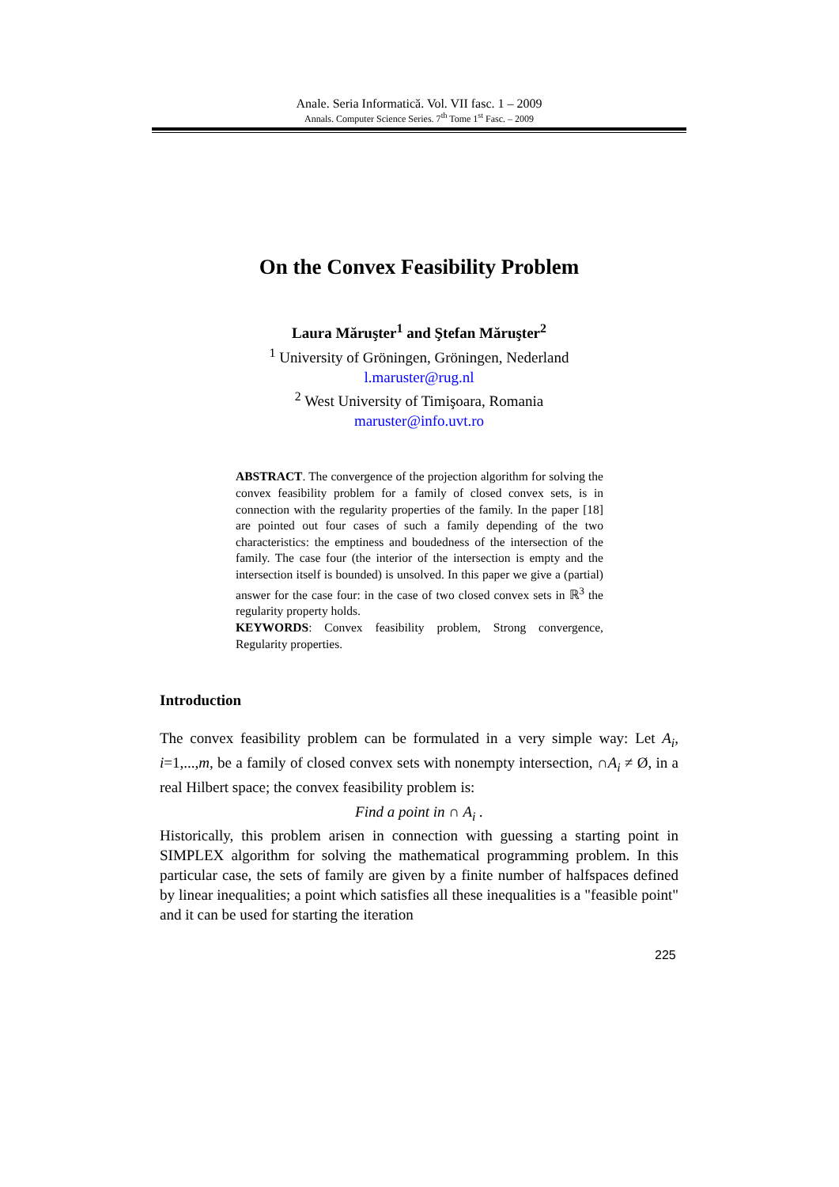Anale. Seria Informatică. Vol. VII fasc. 1 – 2009
Annals. Computer Science Series. 7<sup>th</sup> Tome 1<sup>st</sup> Fasc. – 2009
On the Convex Feasibility Problem
Laura Măruşter<sup>1</sup> and Ştefan Măruşter<sup>2</sup>
<sup>1</sup> University of Gröningen, Gröningen, Nederland
l.maruster@rug.nl
<sup>2</sup> West University of Timişoara, Romania
maruster@info.uvt.ro
ABSTRACT. The convergence of the projection algorithm for solving the convex feasibility problem for a family of closed convex sets, is in connection with the regularity properties of the family. In the paper [18] are pointed out four cases of such a family depending of the two characteristics: the emptiness and boudedness of the intersection of the family. The case four (the interior of the intersection is empty and the intersection itself is bounded) is unsolved. In this paper we give a (partial) answer for the case four: in the case of two closed convex sets in ℝ<sup>3</sup> the regularity property holds.
KEYWORDS: Convex feasibility problem, Strong convergence, Regularity properties.
Introduction
The convex feasibility problem can be formulated in a very simple way: Let A<sub>i</sub>, i=1,...,m, be a family of closed convex sets with nonempty intersection, ∩A<sub>i</sub> ≠ Ø, in a real Hilbert space; the convex feasibility problem is:
Find a point in ∩ A<sub>i</sub> .
Historically, this problem arisen in connection with guessing a starting point in SIMPLEX algorithm for solving the mathematical programming problem. In this particular case, the sets of family are given by a finite number of halfspaces defined by linear inequalities; a point which satisfies all these inequalities is a "feasible point" and it can be used for starting the iteration
225